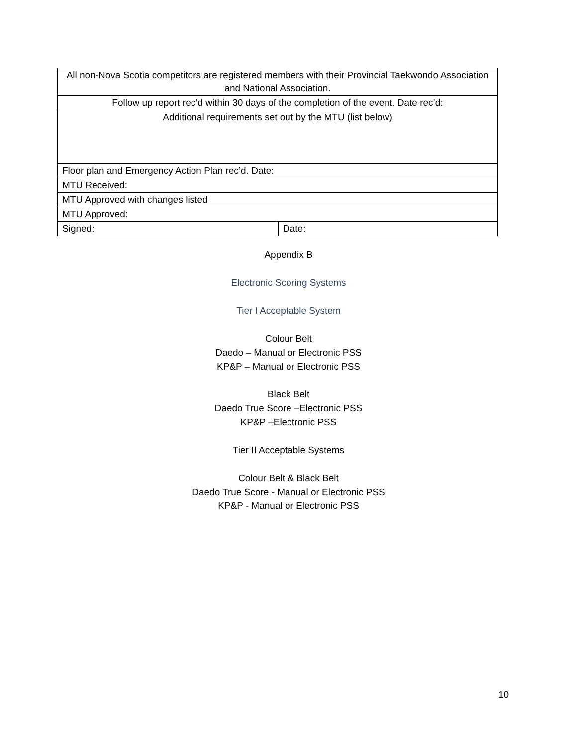| All non-Nova Scotia competitors are registered members with their Provincial Taekwondo Association and National Association. | |
| Follow up report rec’d within 30 days of the completion of the event. Date rec’d: | |
| Additional requirements set out by the MTU (list below) | |
| Floor plan and Emergency Action Plan rec’d. Date: | |
| MTU Received: | |
| MTU Approved with changes listed | |
| MTU Approved: | |
| Signed: | Date: |
Appendix B
Electronic Scoring Systems
Tier I Acceptable System
Colour Belt
Daedo – Manual or Electronic PSS
KP&P – Manual or Electronic PSS
Black Belt
Daedo True Score –Electronic PSS
KP&P –Electronic PSS
Tier II Acceptable Systems
Colour Belt & Black Belt
Daedo True Score - Manual or Electronic PSS
KP&P - Manual or Electronic PSS
10